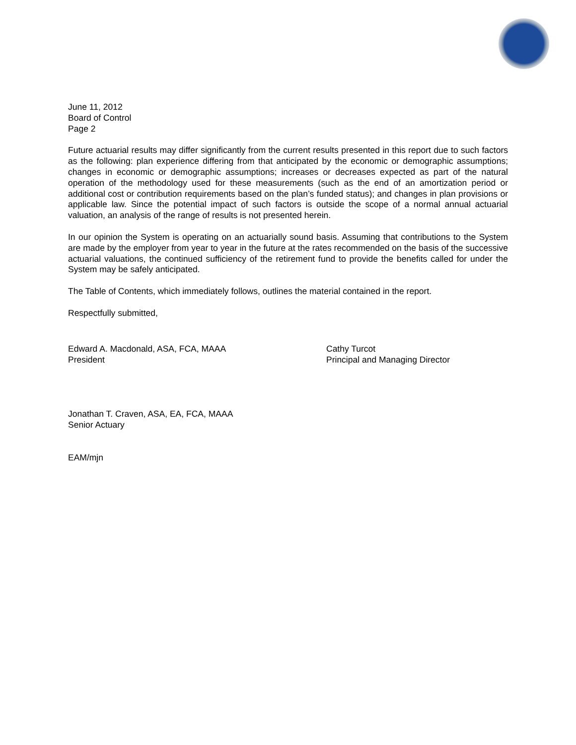June 11, 2012
Board of Control
Page 2
Future actuarial results may differ significantly from the current results presented in this report due to such factors as the following: plan experience differing from that anticipated by the economic or demographic assumptions; changes in economic or demographic assumptions; increases or decreases expected as part of the natural operation of the methodology used for these measurements (such as the end of an amortization period or additional cost or contribution requirements based on the plan’s funded status); and changes in plan provisions or applicable law. Since the potential impact of such factors is outside the scope of a normal annual actuarial valuation, an analysis of the range of results is not presented herein.
In our opinion the System is operating on an actuarially sound basis. Assuming that contributions to the System are made by the employer from year to year in the future at the rates recommended on the basis of the successive actuarial valuations, the continued sufficiency of the retirement fund to provide the benefits called for under the System may be safely anticipated.
The Table of Contents, which immediately follows, outlines the material contained in the report.
Respectfully submitted,
Edward A. Macdonald, ASA, FCA, MAAA
President
Cathy Turcot
Principal and Managing Director
Jonathan T. Craven, ASA, EA, FCA, MAAA
Senior Actuary
EAM/mjn